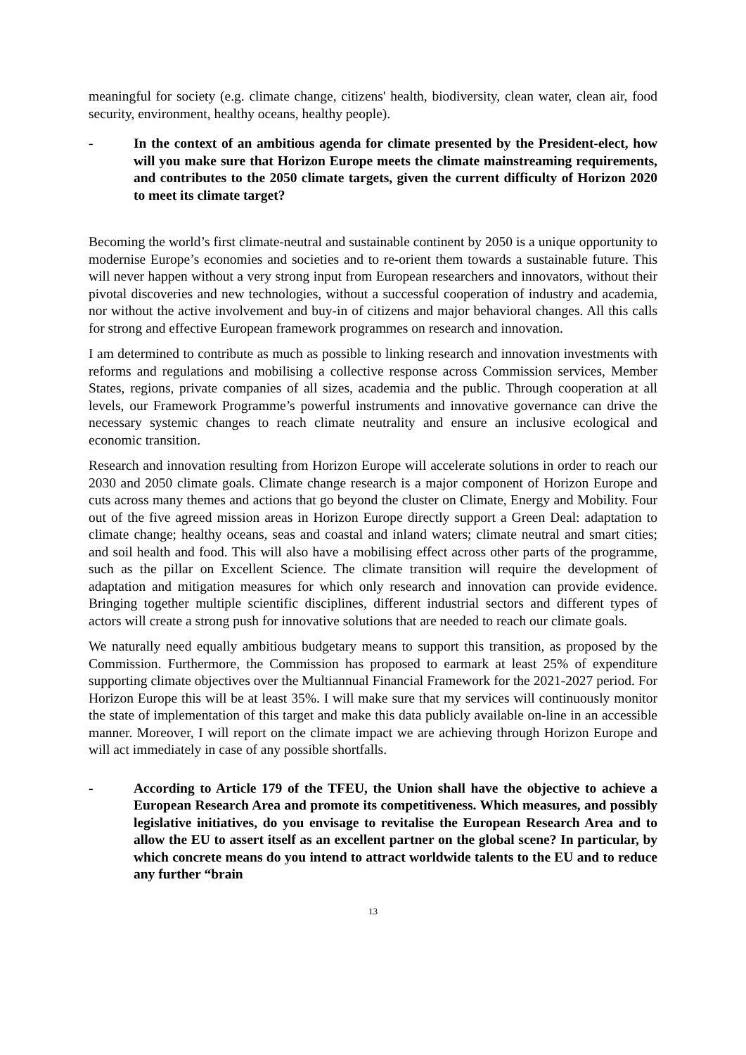meaningful for society (e.g. climate change, citizens' health, biodiversity, clean water, clean air, food security, environment, healthy oceans, healthy people).
- In the context of an ambitious agenda for climate presented by the President-elect, how will you make sure that Horizon Europe meets the climate mainstreaming requirements, and contributes to the 2050 climate targets, given the current difficulty of Horizon 2020 to meet its climate target?
Becoming the world’s first climate-neutral and sustainable continent by 2050 is a unique opportunity to modernise Europe’s economies and societies and to re-orient them towards a sustainable future. This will never happen without a very strong input from European researchers and innovators, without their pivotal discoveries and new technologies, without a successful cooperation of industry and academia, nor without the active involvement and buy-in of citizens and major behavioral changes. All this calls for strong and effective European framework programmes on research and innovation.
I am determined to contribute as much as possible to linking research and innovation investments with reforms and regulations and mobilising a collective response across Commission services, Member States, regions, private companies of all sizes, academia and the public. Through cooperation at all levels, our Framework Programme’s powerful instruments and innovative governance can drive the necessary systemic changes to reach climate neutrality and ensure an inclusive ecological and economic transition.
Research and innovation resulting from Horizon Europe will accelerate solutions in order to reach our 2030 and 2050 climate goals. Climate change research is a major component of Horizon Europe and cuts across many themes and actions that go beyond the cluster on Climate, Energy and Mobility. Four out of the five agreed mission areas in Horizon Europe directly support a Green Deal: adaptation to climate change; healthy oceans, seas and coastal and inland waters; climate neutral and smart cities; and soil health and food. This will also have a mobilising effect across other parts of the programme, such as the pillar on Excellent Science. The climate transition will require the development of adaptation and mitigation measures for which only research and innovation can provide evidence. Bringing together multiple scientific disciplines, different industrial sectors and different types of actors will create a strong push for innovative solutions that are needed to reach our climate goals.
We naturally need equally ambitious budgetary means to support this transition, as proposed by the Commission. Furthermore, the Commission has proposed to earmark at least 25% of expenditure supporting climate objectives over the Multiannual Financial Framework for the 2021-2027 period. For Horizon Europe this will be at least 35%. I will make sure that my services will continuously monitor the state of implementation of this target and make this data publicly available on-line in an accessible manner. Moreover, I will report on the climate impact we are achieving through Horizon Europe and will act immediately in case of any possible shortfalls.
- According to Article 179 of the TFEU, the Union shall have the objective to achieve a European Research Area and promote its competitiveness. Which measures, and possibly legislative initiatives, do you envisage to revitalise the European Research Area and to allow the EU to assert itself as an excellent partner on the global scene? In particular, by which concrete means do you intend to attract worldwide talents to the EU and to reduce any further “brain
13